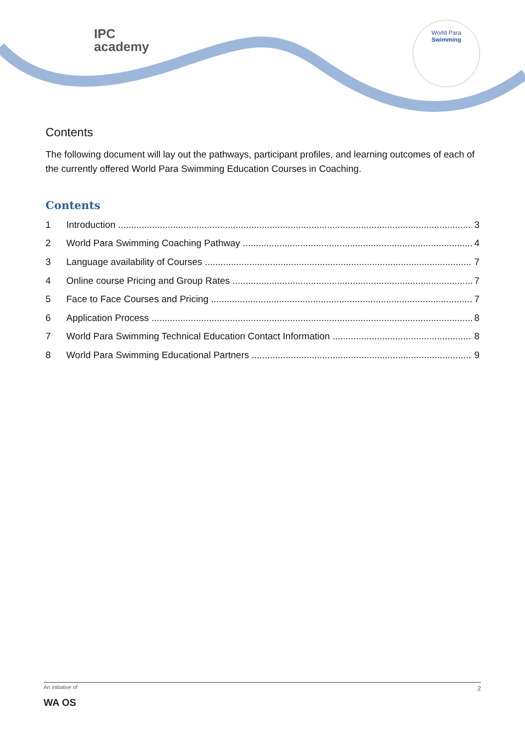IPC
academy
World Para
Swimming
Contents
The following document will lay out the pathways, participant profiles, and learning outcomes of each of the currently offered World Para Swimming Education Courses in Coaching.
Contents
1 Introduction 3
2 World Para Swimming Coaching Pathway 4
3 Language availability of Courses 7
4 Online course Pricing and Group Rates 7
5 Face to Face Courses and Pricing 7
6 Application Process 8
7 World Para Swimming Technical Education Contact Information 8
8 World Para Swimming Educational Partners 9
2
An initiative of
WA OS